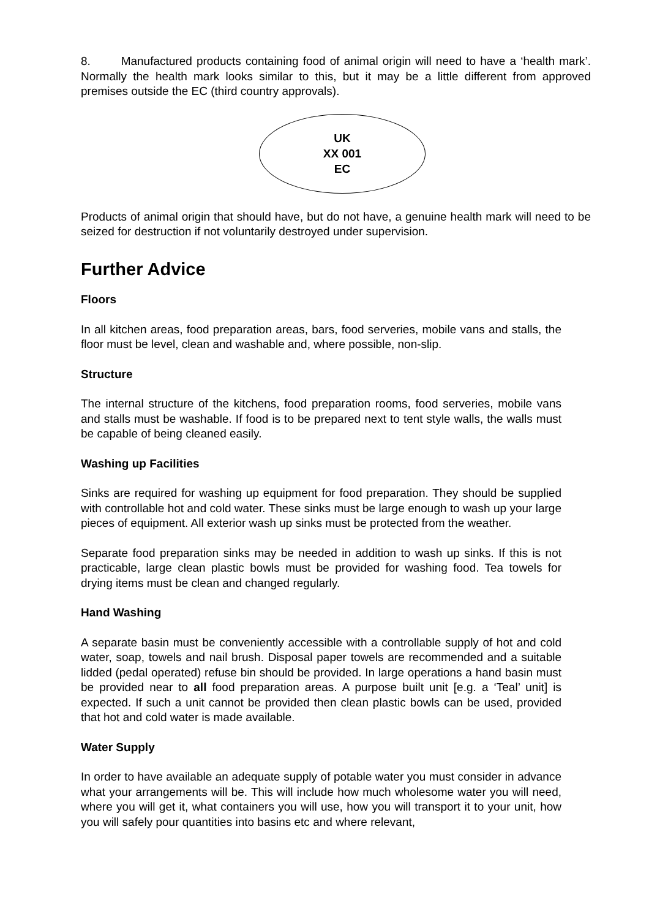8. Manufactured products containing food of animal origin will need to have a ‘health mark’. Normally the health mark looks similar to this, but it may be a little different from approved premises outside the EC (third country approvals).
UK
XX 001
EC
Products of animal origin that should have, but do not have, a genuine health mark will need to be seized for destruction if not voluntarily destroyed under supervision.
Further Advice
Floors
In all kitchen areas, food preparation areas, bars, food serveries, mobile vans and stalls, the floor must be level, clean and washable and, where possible, non-slip.
Structure
The internal structure of the kitchens, food preparation rooms, food serveries, mobile vans and stalls must be washable. If food is to be prepared next to tent style walls, the walls must be capable of being cleaned easily.
Washing up Facilities
Sinks are required for washing up equipment for food preparation. They should be supplied with controllable hot and cold water. These sinks must be large enough to wash up your large pieces of equipment. All exterior wash up sinks must be protected from the weather.
Separate food preparation sinks may be needed in addition to wash up sinks. If this is not practicable, large clean plastic bowls must be provided for washing food. Tea towels for drying items must be clean and changed regularly.
Hand Washing
A separate basin must be conveniently accessible with a controllable supply of hot and cold water, soap, towels and nail brush. Disposal paper towels are recommended and a suitable lidded (pedal operated) refuse bin should be provided. In large operations a hand basin must be provided near to all food preparation areas. A purpose built unit [e.g. a ‘Teal’ unit] is expected. If such a unit cannot be provided then clean plastic bowls can be used, provided that hot and cold water is made available.
Water Supply
In order to have available an adequate supply of potable water you must consider in advance what your arrangements will be. This will include how much wholesome water you will need, where you will get it, what containers you will use, how you will transport it to your unit, how you will safely pour quantities into basins etc and where relevant,